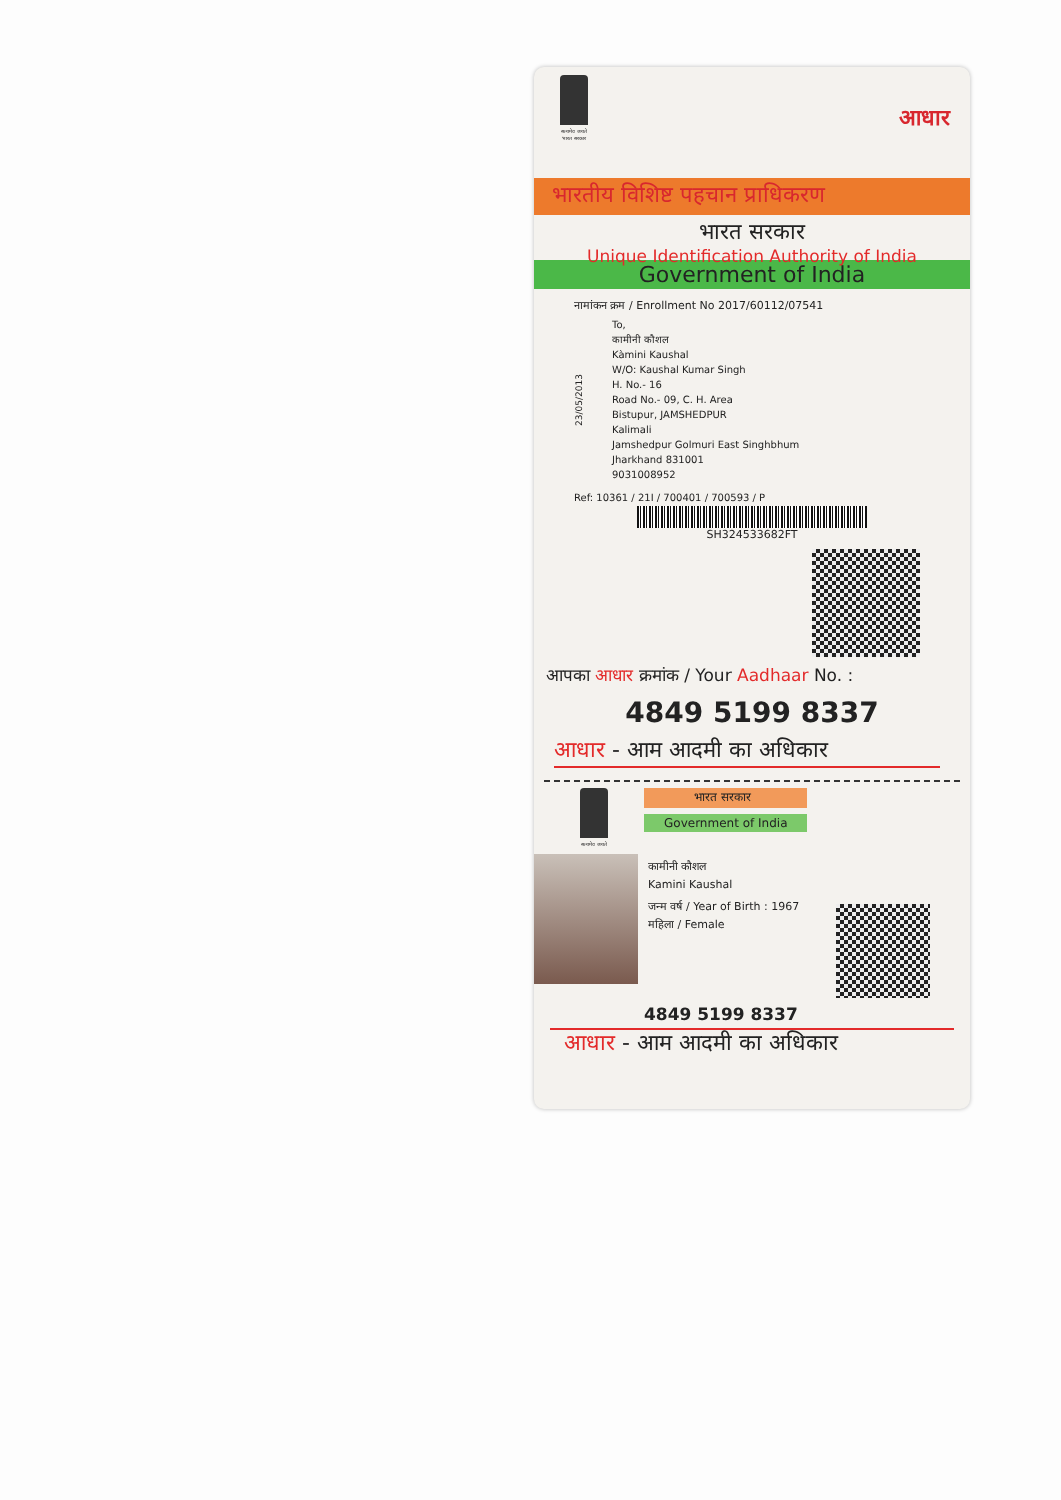सत्यमेव जयते
भारत सरकार
आधार
भारतीय विशिष्ट पहचान प्राधिकरण
भारत सरकार
Unique Identification Authority of India
Government of India
नामांकन क्रम / Enrollment No 2017/60112/07541
23/05/2013
To,
कामीनी कौशल
Kàmini Kaushal
W/O: Kaushal Kumar Singh
H. No.- 16
Road No.- 09, C. H. Area
Bistupur, JAMSHEDPUR
Kalimali
Jamshedpur Golmuri East Singhbhum
Jharkhand 831001
9031008952
Ref: 10361 / 21I / 700401 / 700593 / P
SH324533682FT
आपका आधार क्रमांक / Your Aadhaar No. :
4849 5199 8337
आधार - आम आदमी का अधिकार
सत्यमेव जयते
भारत सरकार
Government of India
कामीनी कौशल
Kamini Kaushal
जन्म वर्ष / Year of Birth : 1967
महिला / Female
4849 5199 8337
आधार - आम आदमी का अधिकार